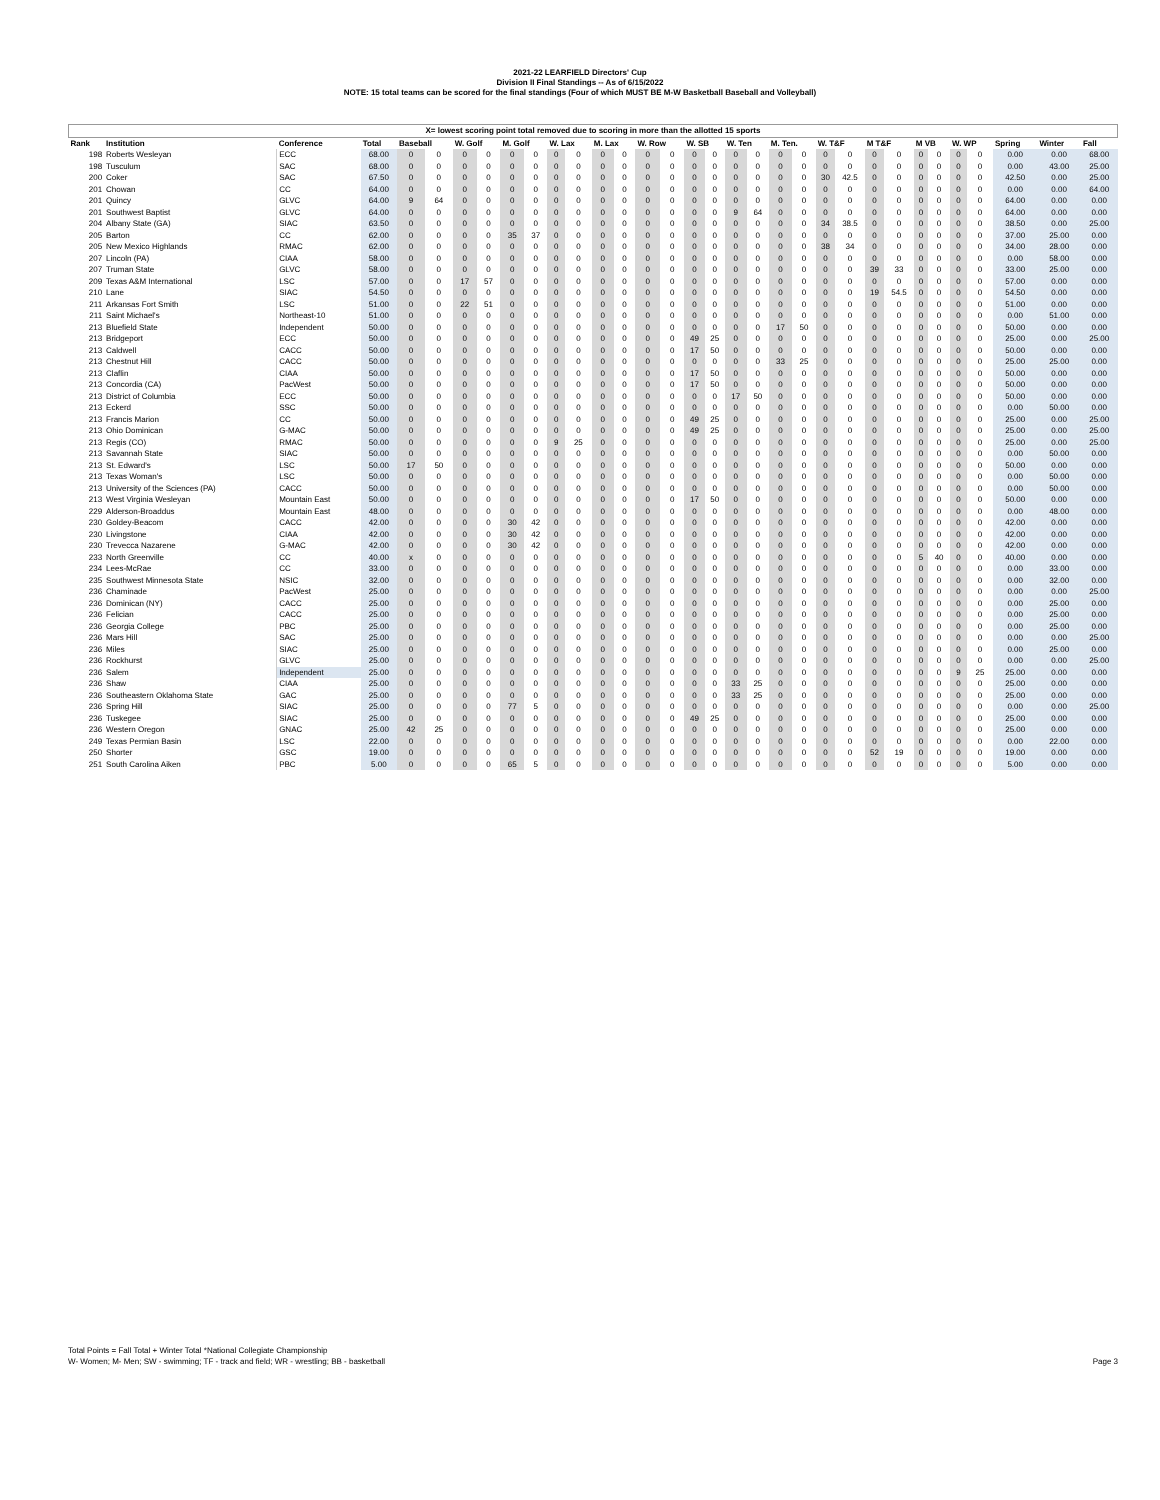2021-22 LEARFIELD Directors' Cup
Division II Final Standings -- As of 6/15/2022
NOTE: 15 total teams can be scored for the final standings (Four of which MUST BE M-W Basketball Baseball and Volleyball)
| X= lowest scoring point total removed due to scoring in more than the allotted 15 sports | | | | | | | | | | | | | | | | | | | | | | | | | | | | | | | | |
| Rank | Institution | Conference | Total | Baseball | | W. Golf | | M. Golf | | W. Lax | | M. Lax | | W. Row | | W. SB | | W. Ten | | M. Ten. | | W. T&F | | M T&F | | M VB | | W. WP | | Spring | Winter | Fall |
| 198 | Roberts Wesleyan | ECC | 68.00 | 0 | 0 | 0 | 0 | 0 | 0 | 0 | 0 | 0 | 0 | 0 | 0 | 0 | 0 | 0 | 0 | 0 | 0 | 0 | 0 | 0 | 0 | 0 | 0 | 0 | 0 | 0.00 | 0.00 | 68.00 |
| 198 | Tusculum | SAC | 68.00 | 0 | 0 | 0 | 0 | 0 | 0 | 0 | 0 | 0 | 0 | 0 | 0 | 0 | 0 | 0 | 0 | 0 | 0 | 0 | 0 | 0 | 0 | 0 | 0 | 0 | 0 | 0.00 | 43.00 | 25.00 |
| 200 | Coker | SAC | 67.50 | 0 | 0 | 0 | 0 | 0 | 0 | 0 | 0 | 0 | 0 | 0 | 0 | 0 | 0 | 0 | 0 | 0 | 0 | 30 | 42.5 | 0 | 0 | 0 | 0 | 0 | 0 | 42.50 | 0.00 | 25.00 |
| 201 | Chowan | CC | 64.00 | 0 | 0 | 0 | 0 | 0 | 0 | 0 | 0 | 0 | 0 | 0 | 0 | 0 | 0 | 0 | 0 | 0 | 0 | 0 | 0 | 0 | 0 | 0 | 0 | 0 | 0 | 0.00 | 0.00 | 64.00 |
| 201 | Quincy | GLVC | 64.00 | 9 | 64 | 0 | 0 | 0 | 0 | 0 | 0 | 0 | 0 | 0 | 0 | 0 | 0 | 0 | 0 | 0 | 0 | 0 | 0 | 0 | 0 | 0 | 0 | 0 | 0 | 64.00 | 0.00 | 0.00 |
| 201 | Southwest Baptist | GLVC | 64.00 | 0 | 0 | 0 | 0 | 0 | 0 | 0 | 0 | 0 | 0 | 0 | 0 | 0 | 0 | 9 | 64 | 0 | 0 | 0 | 0 | 0 | 0 | 0 | 0 | 0 | 0 | 64.00 | 0.00 | 0.00 |
| 204 | Albany State (GA) | SIAC | 63.50 | 0 | 0 | 0 | 0 | 0 | 0 | 0 | 0 | 0 | 0 | 0 | 0 | 0 | 0 | 0 | 0 | 0 | 0 | 34 | 38.5 | 0 | 0 | 0 | 0 | 0 | 0 | 38.50 | 0.00 | 25.00 |
| 205 | Barton | CC | 62.00 | 0 | 0 | 0 | 0 | 35 | 37 | 0 | 0 | 0 | 0 | 0 | 0 | 0 | 0 | 0 | 0 | 0 | 0 | 0 | 0 | 0 | 0 | 0 | 0 | 0 | 0 | 37.00 | 25.00 | 0.00 |
| 205 | New Mexico Highlands | RMAC | 62.00 | 0 | 0 | 0 | 0 | 0 | 0 | 0 | 0 | 0 | 0 | 0 | 0 | 0 | 0 | 0 | 0 | 0 | 0 | 38 | 34 | 0 | 0 | 0 | 0 | 0 | 0 | 34.00 | 28.00 | 0.00 |
| 207 | Lincoln (PA) | CIAA | 58.00 | 0 | 0 | 0 | 0 | 0 | 0 | 0 | 0 | 0 | 0 | 0 | 0 | 0 | 0 | 0 | 0 | 0 | 0 | 0 | 0 | 0 | 0 | 0 | 0 | 0 | 0 | 0.00 | 58.00 | 0.00 |
| 207 | Truman State | GLVC | 58.00 | 0 | 0 | 0 | 0 | 0 | 0 | 0 | 0 | 0 | 0 | 0 | 0 | 0 | 0 | 0 | 0 | 0 | 0 | 0 | 0 | 39 | 33 | 0 | 0 | 0 | 0 | 33.00 | 25.00 | 0.00 |
| 209 | Texas A&M International | LSC | 57.00 | 0 | 0 | 17 | 57 | 0 | 0 | 0 | 0 | 0 | 0 | 0 | 0 | 0 | 0 | 0 | 0 | 0 | 0 | 0 | 0 | 0 | 0 | 0 | 0 | 0 | 0 | 57.00 | 0.00 | 0.00 |
| 210 | Lane | SIAC | 54.50 | 0 | 0 | 0 | 0 | 0 | 0 | 0 | 0 | 0 | 0 | 0 | 0 | 0 | 0 | 0 | 0 | 0 | 0 | 0 | 0 | 19 | 54.5 | 0 | 0 | 0 | 0 | 54.50 | 0.00 | 0.00 |
| 211 | Arkansas Fort Smith | LSC | 51.00 | 0 | 0 | 22 | 51 | 0 | 0 | 0 | 0 | 0 | 0 | 0 | 0 | 0 | 0 | 0 | 0 | 0 | 0 | 0 | 0 | 0 | 0 | 0 | 0 | 0 | 0 | 51.00 | 0.00 | 0.00 |
| 211 | Saint Michael's | Northeast-10 | 51.00 | 0 | 0 | 0 | 0 | 0 | 0 | 0 | 0 | 0 | 0 | 0 | 0 | 0 | 0 | 0 | 0 | 0 | 0 | 0 | 0 | 0 | 0 | 0 | 0 | 0 | 0 | 0.00 | 51.00 | 0.00 |
| 213 | Bluefield State | Independent | 50.00 | 0 | 0 | 0 | 0 | 0 | 0 | 0 | 0 | 0 | 0 | 0 | 0 | 0 | 0 | 0 | 0 | 17 | 50 | 0 | 0 | 0 | 0 | 0 | 0 | 0 | 0 | 50.00 | 0.00 | 0.00 |
| 213 | Bridgeport | ECC | 50.00 | 0 | 0 | 0 | 0 | 0 | 0 | 0 | 0 | 0 | 0 | 0 | 0 | 49 | 25 | 0 | 0 | 0 | 0 | 0 | 0 | 0 | 0 | 0 | 0 | 0 | 0 | 25.00 | 0.00 | 25.00 |
| 213 | Caldwell | CACC | 50.00 | 0 | 0 | 0 | 0 | 0 | 0 | 0 | 0 | 0 | 0 | 0 | 0 | 17 | 50 | 0 | 0 | 0 | 0 | 0 | 0 | 0 | 0 | 0 | 0 | 0 | 0 | 50.00 | 0.00 | 0.00 |
| 213 | Chestnut Hill | CACC | 50.00 | 0 | 0 | 0 | 0 | 0 | 0 | 0 | 0 | 0 | 0 | 0 | 0 | 0 | 0 | 0 | 0 | 33 | 25 | 0 | 0 | 0 | 0 | 0 | 0 | 0 | 0 | 25.00 | 25.00 | 0.00 |
| 213 | Claflin | CIAA | 50.00 | 0 | 0 | 0 | 0 | 0 | 0 | 0 | 0 | 0 | 0 | 0 | 0 | 17 | 50 | 0 | 0 | 0 | 0 | 0 | 0 | 0 | 0 | 0 | 0 | 0 | 0 | 50.00 | 0.00 | 0.00 |
| 213 | Concordia (CA) | PacWest | 50.00 | 0 | 0 | 0 | 0 | 0 | 0 | 0 | 0 | 0 | 0 | 0 | 0 | 17 | 50 | 0 | 0 | 0 | 0 | 0 | 0 | 0 | 0 | 0 | 0 | 0 | 0 | 50.00 | 0.00 | 0.00 |
| 213 | District of Columbia | ECC | 50.00 | 0 | 0 | 0 | 0 | 0 | 0 | 0 | 0 | 0 | 0 | 0 | 0 | 0 | 0 | 17 | 50 | 0 | 0 | 0 | 0 | 0 | 0 | 0 | 0 | 0 | 0 | 50.00 | 0.00 | 0.00 |
| 213 | Eckerd | SSC | 50.00 | 0 | 0 | 0 | 0 | 0 | 0 | 0 | 0 | 0 | 0 | 0 | 0 | 0 | 0 | 0 | 0 | 0 | 0 | 0 | 0 | 0 | 0 | 0 | 0 | 0 | 0 | 0.00 | 50.00 | 0.00 |
| 213 | Francis Marion | CC | 50.00 | 0 | 0 | 0 | 0 | 0 | 0 | 0 | 0 | 0 | 0 | 0 | 0 | 49 | 25 | 0 | 0 | 0 | 0 | 0 | 0 | 0 | 0 | 0 | 0 | 0 | 0 | 25.00 | 0.00 | 25.00 |
| 213 | Ohio Dominican | G-MAC | 50.00 | 0 | 0 | 0 | 0 | 0 | 0 | 0 | 0 | 0 | 0 | 0 | 0 | 49 | 25 | 0 | 0 | 0 | 0 | 0 | 0 | 0 | 0 | 0 | 0 | 0 | 0 | 25.00 | 0.00 | 25.00 |
| 213 | Regis (CO) | RMAC | 50.00 | 0 | 0 | 0 | 0 | 0 | 0 | 9 | 25 | 0 | 0 | 0 | 0 | 0 | 0 | 0 | 0 | 0 | 0 | 0 | 0 | 0 | 0 | 0 | 0 | 0 | 0 | 25.00 | 0.00 | 25.00 |
| 213 | Savannah State | SIAC | 50.00 | 0 | 0 | 0 | 0 | 0 | 0 | 0 | 0 | 0 | 0 | 0 | 0 | 0 | 0 | 0 | 0 | 0 | 0 | 0 | 0 | 0 | 0 | 0 | 0 | 0 | 0 | 0.00 | 50.00 | 0.00 |
| 213 | St. Edward's | LSC | 50.00 | 17 | 50 | 0 | 0 | 0 | 0 | 0 | 0 | 0 | 0 | 0 | 0 | 0 | 0 | 0 | 0 | 0 | 0 | 0 | 0 | 0 | 0 | 0 | 0 | 0 | 0 | 50.00 | 0.00 | 0.00 |
| 213 | Texas Woman's | LSC | 50.00 | 0 | 0 | 0 | 0 | 0 | 0 | 0 | 0 | 0 | 0 | 0 | 0 | 0 | 0 | 0 | 0 | 0 | 0 | 0 | 0 | 0 | 0 | 0 | 0 | 0 | 0 | 0.00 | 50.00 | 0.00 |
| 213 | University of the Sciences (PA) | CACC | 50.00 | 0 | 0 | 0 | 0 | 0 | 0 | 0 | 0 | 0 | 0 | 0 | 0 | 0 | 0 | 0 | 0 | 0 | 0 | 0 | 0 | 0 | 0 | 0 | 0 | 0 | 0 | 0.00 | 50.00 | 0.00 |
| 213 | West Virginia Wesleyan | Mountain East | 50.00 | 0 | 0 | 0 | 0 | 0 | 0 | 0 | 0 | 0 | 0 | 0 | 0 | 17 | 50 | 0 | 0 | 0 | 0 | 0 | 0 | 0 | 0 | 0 | 0 | 0 | 0 | 50.00 | 0.00 | 0.00 |
| 229 | Alderson-Broaddus | Mountain East | 48.00 | 0 | 0 | 0 | 0 | 0 | 0 | 0 | 0 | 0 | 0 | 0 | 0 | 0 | 0 | 0 | 0 | 0 | 0 | 0 | 0 | 0 | 0 | 0 | 0 | 0 | 0 | 0.00 | 48.00 | 0.00 |
| 230 | Goldey-Beacom | CACC | 42.00 | 0 | 0 | 0 | 0 | 30 | 42 | 0 | 0 | 0 | 0 | 0 | 0 | 0 | 0 | 0 | 0 | 0 | 0 | 0 | 0 | 0 | 0 | 0 | 0 | 0 | 0 | 42.00 | 0.00 | 0.00 |
| 230 | Livingstone | CIAA | 42.00 | 0 | 0 | 0 | 0 | 30 | 42 | 0 | 0 | 0 | 0 | 0 | 0 | 0 | 0 | 0 | 0 | 0 | 0 | 0 | 0 | 0 | 0 | 0 | 0 | 0 | 0 | 42.00 | 0.00 | 0.00 |
| 230 | Trevecca Nazarene | G-MAC | 42.00 | 0 | 0 | 0 | 0 | 30 | 42 | 0 | 0 | 0 | 0 | 0 | 0 | 0 | 0 | 0 | 0 | 0 | 0 | 0 | 0 | 0 | 0 | 0 | 0 | 0 | 0 | 42.00 | 0.00 | 0.00 |
| 233 | North Greenville | CC | 40.00 | x | 0 | 0 | 0 | 0 | 0 | 0 | 0 | 0 | 0 | 0 | 0 | 0 | 0 | 0 | 0 | 0 | 0 | 0 | 0 | 0 | 0 | 5 | 40 | 0 | 0 | 40.00 | 0.00 | 0.00 |
| 234 | Lees-McRae | CC | 33.00 | 0 | 0 | 0 | 0 | 0 | 0 | 0 | 0 | 0 | 0 | 0 | 0 | 0 | 0 | 0 | 0 | 0 | 0 | 0 | 0 | 0 | 0 | 0 | 0 | 0 | 0 | 0.00 | 33.00 | 0.00 |
| 235 | Southwest Minnesota State | NSIC | 32.00 | 0 | 0 | 0 | 0 | 0 | 0 | 0 | 0 | 0 | 0 | 0 | 0 | 0 | 0 | 0 | 0 | 0 | 0 | 0 | 0 | 0 | 0 | 0 | 0 | 0 | 0 | 0.00 | 32.00 | 0.00 |
| 236 | Chaminade | PacWest | 25.00 | 0 | 0 | 0 | 0 | 0 | 0 | 0 | 0 | 0 | 0 | 0 | 0 | 0 | 0 | 0 | 0 | 0 | 0 | 0 | 0 | 0 | 0 | 0 | 0 | 0 | 0 | 0.00 | 0.00 | 25.00 |
| 236 | Dominican (NY) | CACC | 25.00 | 0 | 0 | 0 | 0 | 0 | 0 | 0 | 0 | 0 | 0 | 0 | 0 | 0 | 0 | 0 | 0 | 0 | 0 | 0 | 0 | 0 | 0 | 0 | 0 | 0 | 0 | 0.00 | 25.00 | 0.00 |
| 236 | Felician | CACC | 25.00 | 0 | 0 | 0 | 0 | 0 | 0 | 0 | 0 | 0 | 0 | 0 | 0 | 0 | 0 | 0 | 0 | 0 | 0 | 0 | 0 | 0 | 0 | 0 | 0 | 0 | 0 | 0.00 | 25.00 | 0.00 |
| 236 | Georgia College | PBC | 25.00 | 0 | 0 | 0 | 0 | 0 | 0 | 0 | 0 | 0 | 0 | 0 | 0 | 0 | 0 | 0 | 0 | 0 | 0 | 0 | 0 | 0 | 0 | 0 | 0 | 0 | 0 | 0.00 | 25.00 | 0.00 |
| 236 | Mars Hill | SAC | 25.00 | 0 | 0 | 0 | 0 | 0 | 0 | 0 | 0 | 0 | 0 | 0 | 0 | 0 | 0 | 0 | 0 | 0 | 0 | 0 | 0 | 0 | 0 | 0 | 0 | 0 | 0 | 0.00 | 0.00 | 25.00 |
| 236 | Miles | SIAC | 25.00 | 0 | 0 | 0 | 0 | 0 | 0 | 0 | 0 | 0 | 0 | 0 | 0 | 0 | 0 | 0 | 0 | 0 | 0 | 0 | 0 | 0 | 0 | 0 | 0 | 0 | 0 | 0.00 | 25.00 | 0.00 |
| 236 | Rockhurst | GLVC | 25.00 | 0 | 0 | 0 | 0 | 0 | 0 | 0 | 0 | 0 | 0 | 0 | 0 | 0 | 0 | 0 | 0 | 0 | 0 | 0 | 0 | 0 | 0 | 0 | 0 | 0 | 0 | 0.00 | 0.00 | 25.00 |
| 236 | Salem | Independent | 25.00 | 0 | 0 | 0 | 0 | 0 | 0 | 0 | 0 | 0 | 0 | 0 | 0 | 0 | 0 | 0 | 0 | 0 | 0 | 0 | 0 | 0 | 0 | 0 | 0 | 9 | 25 | 25.00 | 0.00 | 0.00 |
| 236 | Shaw | CIAA | 25.00 | 0 | 0 | 0 | 0 | 0 | 0 | 0 | 0 | 0 | 0 | 0 | 0 | 0 | 0 | 33 | 25 | 0 | 0 | 0 | 0 | 0 | 0 | 0 | 0 | 0 | 0 | 25.00 | 0.00 | 0.00 |
| 236 | Southeastern Oklahoma State | GAC | 25.00 | 0 | 0 | 0 | 0 | 0 | 0 | 0 | 0 | 0 | 0 | 0 | 0 | 0 | 0 | 33 | 25 | 0 | 0 | 0 | 0 | 0 | 0 | 0 | 0 | 0 | 0 | 25.00 | 0.00 | 0.00 |
| 236 | Spring Hill | SIAC | 25.00 | 0 | 0 | 0 | 0 | 77 | 5 | 0 | 0 | 0 | 0 | 0 | 0 | 0 | 0 | 0 | 0 | 0 | 0 | 0 | 0 | 0 | 0 | 0 | 0 | 0 | 0 | 0.00 | 0.00 | 25.00 |
| 236 | Tuskegee | SIAC | 25.00 | 0 | 0 | 0 | 0 | 0 | 0 | 0 | 0 | 0 | 0 | 0 | 0 | 49 | 25 | 0 | 0 | 0 | 0 | 0 | 0 | 0 | 0 | 0 | 0 | 0 | 0 | 25.00 | 0.00 | 0.00 |
| 236 | Western Oregon | GNAC | 25.00 | 42 | 25 | 0 | 0 | 0 | 0 | 0 | 0 | 0 | 0 | 0 | 0 | 0 | 0 | 0 | 0 | 0 | 0 | 0 | 0 | 0 | 0 | 0 | 0 | 0 | 0 | 25.00 | 0.00 | 0.00 |
| 249 | Texas Permian Basin | LSC | 22.00 | 0 | 0 | 0 | 0 | 0 | 0 | 0 | 0 | 0 | 0 | 0 | 0 | 0 | 0 | 0 | 0 | 0 | 0 | 0 | 0 | 0 | 0 | 0 | 0 | 0 | 0 | 0.00 | 22.00 | 0.00 |
| 250 | Shorter | GSC | 19.00 | 0 | 0 | 0 | 0 | 0 | 0 | 0 | 0 | 0 | 0 | 0 | 0 | 0 | 0 | 0 | 0 | 0 | 0 | 0 | 0 | 52 | 19 | 0 | 0 | 0 | 0 | 19.00 | 0.00 | 0.00 |
| 251 | South Carolina Aiken | PBC | 5.00 | 0 | 0 | 0 | 0 | 65 | 5 | 0 | 0 | 0 | 0 | 0 | 0 | 0 | 0 | 0 | 0 | 0 | 0 | 0 | 0 | 0 | 0 | 0 | 0 | 0 | 0 | 5.00 | 0.00 | 0.00 |
Total Points = Fall Total + Winter Total *National Collegiate Championship
W- Women; M- Men; SW - swimming; TF - track and field; WR - wrestling; BB - basketball
Page 3